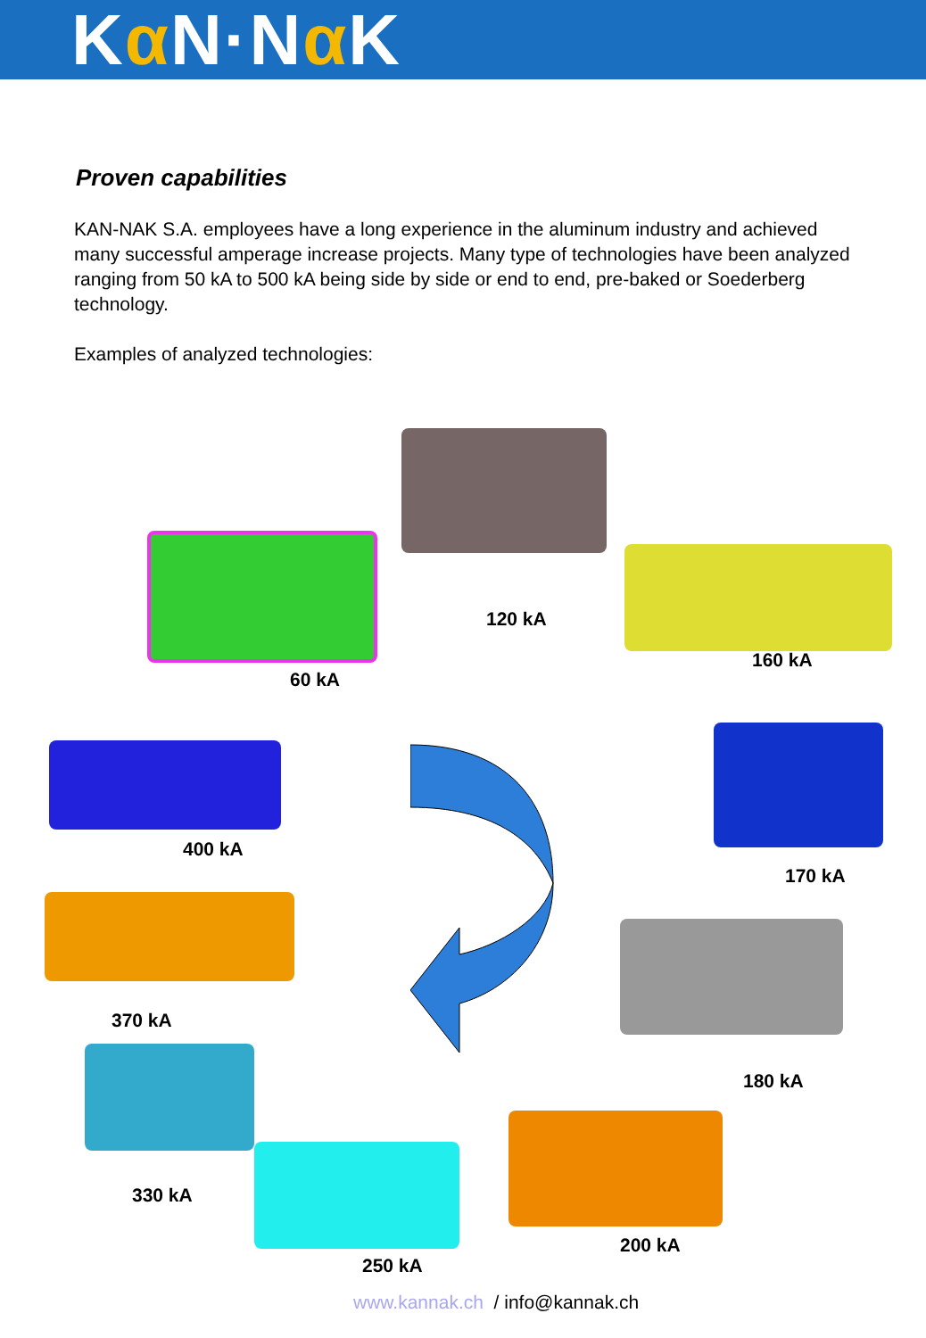Kα N·Nα K
Proven capabilities
KAN-NAK S.A. employees have a long experience in the aluminum industry and achieved many successful amperage increase projects. Many type of technologies have been analyzed ranging from 50 kA to 500 kA being side by side or end to end, pre-baked or Soederberg technology.
Examples of analyzed technologies:
60 kA
120 kA
160 kA
400 kA
170 kA
370 kA
180 kA
330 kA
200 kA
250 kA
www.kannak.ch / info@kannak.ch